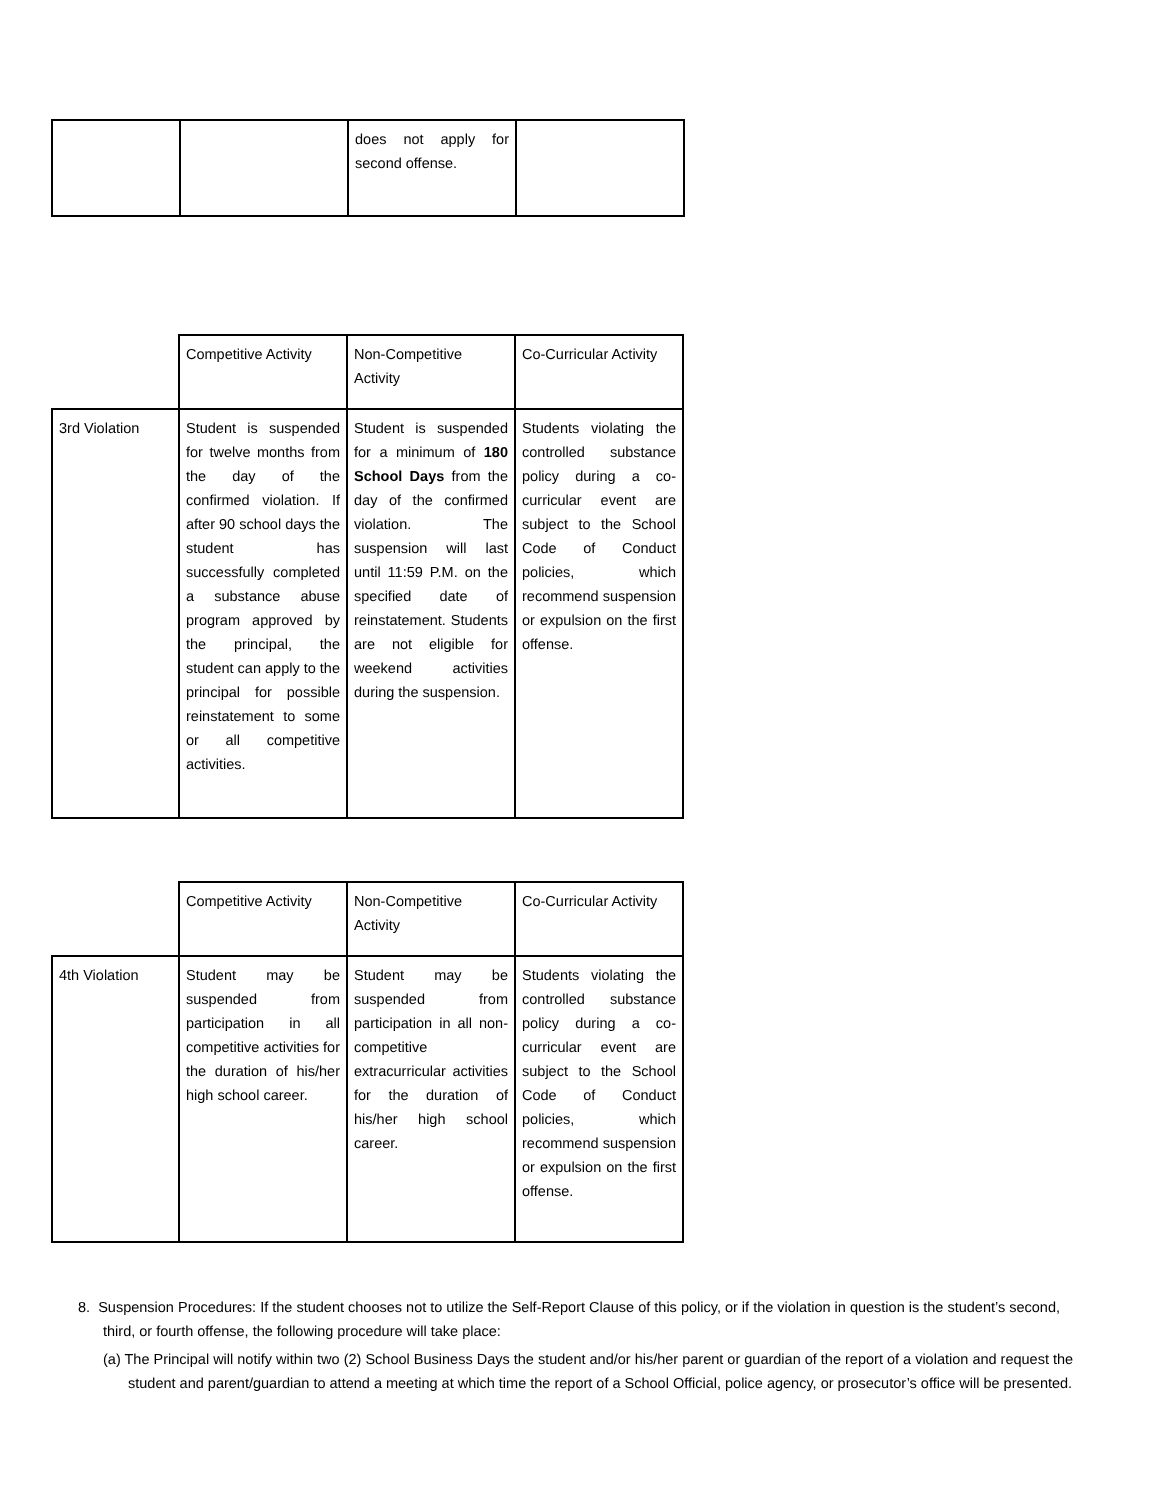| | | does not apply for second offense. | |
| | Competitive Activity | Non-Competitive Activity | Co-Curricular Activity |
| 3rd Violation | Student is suspended for twelve months from the day of the confirmed violation. If after 90 school days the student has successfully completed a substance abuse program approved by the principal, the student can apply to the principal for possible reinstatement to some or all competitive activities. | Student is suspended for a minimum of 180 School Days from the day of the confirmed violation. The suspension will last until 11:59 P.M. on the specified date of reinstatement. Students are not eligible for weekend activities during the suspension. | Students violating the controlled substance policy during a co-curricular event are subject to the School Code of Conduct policies, which recommend suspension or expulsion on the first offense. |
| | Competitive Activity | Non-Competitive Activity | Co-Curricular Activity |
| 4th Violation | Student may be suspended from participation in all competitive activities for the duration of his/her high school career. | Student may be suspended from participation in all non-competitive extracurricular activities for the duration of his/her high school career. | Students violating the controlled substance policy during a co-curricular event are subject to the School Code of Conduct policies, which recommend suspension or expulsion on the first offense. |
8. Suspension Procedures: If the student chooses not to utilize the Self-Report Clause of this policy, or if the violation in question is the student’s second, third, or fourth offense, the following procedure will take place:
(a) The Principal will notify within two (2) School Business Days the student and/or his/her parent or guardian of the report of a violation and request the student and parent/guardian to attend a meeting at which time the report of a School Official, police agency, or prosecutor’s office will be presented.